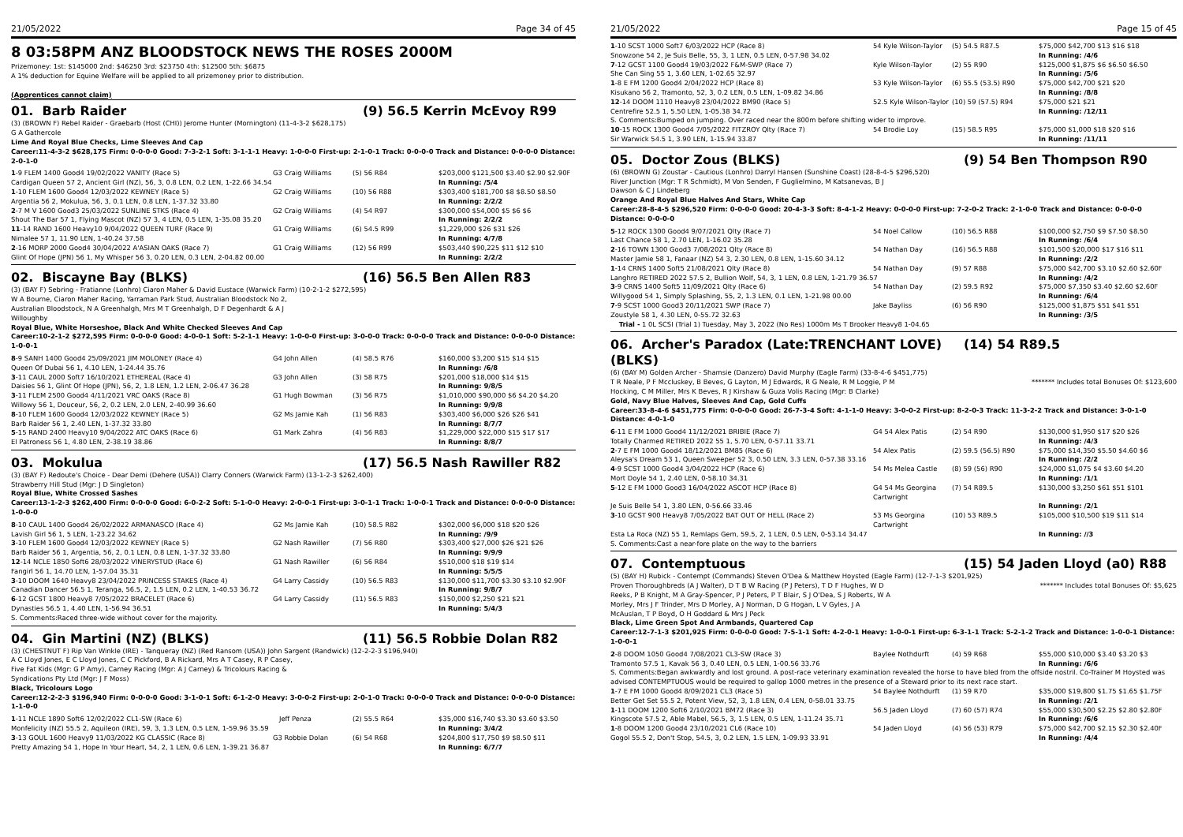21/05/2022 Page 34 of 45
8 03:58PM ANZ BLOODSTOCK NEWS THE ROSES 2000M
Prizemoney: 1st: $145000 2nd: $46250 3rd: $23750 4th: $12500 5th: $6875
A 1% deduction for Equine Welfare will be applied to all prizemoney prior to distribution.
(Apprentices cannot claim)
01. Barb Raider (9) 56.5 Kerrin McEvoy R99
(3) (BROWN F) Rebel Raider - Graebarb (Host (CHI)) Jerome Hunter (Mornington) (11-4-3-2 $628,175)
G A Gathercole
Lime And Royal Blue Checks, Lime Sleeves And Cap
Career:11-4-3-2 $628,175 Firm: 0-0-0-0 Good: 7-3-2-1 Soft: 3-1-1-1 Heavy: 1-0-0-0 First-up: 2-1-0-1 Track: 0-0-0-0 Track and Distance: 0-0-0-0 Distance: 2-0-1-0
| 1 -9 FLEM 1400 Good4 19/02/2022 VANITY (Race 5) | G3 Craig Williams | (5) 56 R84 | $203,000 $121,500 $3.40 $2.90 $2.90F |
| Cardigan Queen 57 2, Ancient Girl (NZ), 56, 3, 0.8 LEN, 0.2 LEN, 1-22.66 34.54 | | | In Running: /5/4 |
| 1 -10 FLEM 1600 Good4 12/03/2022 KEWNEY (Race 5) | G2 Craig Williams | (10) 56 R88 | $303,400 $181,700 $8 $8.50 $8.50 |
| Argentia 56 2, Mokulua, 56, 3, 0.1 LEN, 0.8 LEN, 1-37.32 33.80 | | | In Running: 2/2/2 |
| 2 -7 M V 1600 Good3 25/03/2022 SUNLINE STKS (Race 4) | G2 Craig Williams | (4) 54 R97 | $300,000 $54,000 $5 $6 $6 |
| Shout The Bar 57 1, Flying Mascot (NZ) 57 3, 4 LEN, 0.5 LEN, 1-35.08 35.20 | | | In Running: 2/2/2 |
| 11 -14 RAND 1600 Heavy10 9/04/2022 QUEEN TURF (Race 9) | G1 Craig Williams | (6) 54.5 R99 | $1,229,000 $26 $31 $26 |
| Nimalee 57 1, 11.90 LEN, 1-40.24 37.58 | | | In Running: 4/7/8 |
| 2 -16 MORP 2000 Good4 30/04/2022 A'ASIAN OAKS (Race 7) | G1 Craig Williams | (12) 56 R99 | $503,440 $90,225 $11 $12 $10 |
| Glint Of Hope (JPN) 56 1, My Whisper 56 3, 0.20 LEN, 0.3 LEN, 2-04.82 00.00 | | | In Running: 2/2/2 |
02. Biscayne Bay (BLKS) (16) 56.5 Ben Allen R83
(3) (BAY F) Sebring - Fratianne (Lonhro) Ciaron Maher & David Eustace (Warwick Farm) (10-2-1-2 $272,595)
W A Bourne, Ciaron Maher Racing, Yarraman Park Stud, Australian Bloodstock No 2,
Australian Bloodstock, N A Greenhalgh, Mrs M T Greenhalgh, D F Degenhardt & A J
Willoughby
Royal Blue, White Horseshoe, Black And White Checked Sleeves And Cap
Career:10-2-1-2 $272,595 Firm: 0-0-0-0 Good: 4-0-0-1 Soft: 5-2-1-1 Heavy: 1-0-0-0 First-up: 3-0-0-0 Track: 0-0-0-0 Track and Distance: 0-0-0-0 Distance: 1-0-0-1
| 8 -9 SANH 1400 Good4 25/09/2021 JIM MOLONEY (Race 4) | G4 John Allen | (4) 58.5 R76 | $160,000 $3,200 $15 $14 $15 |
| Queen Of Dubai 56 1, 4.10 LEN, 1-24.44 35.76 | | | In Running: /6/8 |
| 3 -11 CAUL 2000 Soft7 16/10/2021 ETHEREAL (Race 4) | G3 John Allen | (3) 58 R75 | $201,000 $18,000 $14 $15 |
| Daisies 56 1, Glint Of Hope (JPN), 56, 2, 1.8 LEN, 1.2 LEN, 2-06.47 36.28 | | | In Running: 9/8/5 |
| 3 -11 FLEM 2500 Good4 4/11/2021 VRC OAKS (Race 8) | G1 Hugh Bowman | (3) 56 R75 | $1,010,000 $90,000 $6 $4.20 $4.20 |
| Willowy 56 1, Douceur, 56, 2, 0.2 LEN, 2.0 LEN, 2-40.99 36.60 | | | In Running: 9/9/8 |
| 8 -10 FLEM 1600 Good4 12/03/2022 KEWNEY (Race 5) | G2 Ms Jamie Kah | (1) 56 R83 | $303,400 $6,000 $26 $26 $41 |
| Barb Raider 56 1, 2.40 LEN, 1-37.32 33.80 | | | In Running: 8/7/7 |
| 5 -15 RAND 2400 Heavy10 9/04/2022 ATC OAKS (Race 6) | G1 Mark Zahra | (4) 56 R83 | $1,229,000 $22,000 $15 $17 $17 |
| El Patroness 56 1, 4.80 LEN, 2-38.19 38.86 | | | In Running: 8/8/7 |
03. Mokulua (17) 56.5 Nash Rawiller R82
(3) (BAY F) Redoute's Choice - Dear Demi (Dehere (USA)) Clarry Conners (Warwick Farm) (13-1-2-3 $262,400)
Strawberry Hill Stud (Mgr: J D Singleton)
Royal Blue, White Crossed Sashes
Career:13-1-2-3 $262,400 Firm: 0-0-0-0 Good: 6-0-2-2 Soft: 5-1-0-0 Heavy: 2-0-0-1 First-up: 3-0-1-1 Track: 1-0-0-1 Track and Distance: 0-0-0-0 Distance: 1-0-0-0
| 8 -10 CAUL 1400 Good4 26/02/2022 ARMANASCO (Race 4) | G2 Ms Jamie Kah | (10) 58.5 R82 | $302,000 $6,000 $18 $20 $26 |
| Lavish Girl 56 1, 5 LEN, 1-23.22 34.62 | | | In Running: /9/9 |
| 3 -10 FLEM 1600 Good4 12/03/2022 KEWNEY (Race 5) | G2 Nash Rawiller | (7) 56 R80 | $303,400 $27,000 $26 $21 $26 |
| Barb Raider 56 1, Argentia, 56, 2, 0.1 LEN, 0.8 LEN, 1-37.32 33.80 | | | In Running: 9/9/9 |
| 12 -14 NCLE 1850 Soft6 28/03/2022 VINERYSTUD (Race 6) | G1 Nash Rawiller | (6) 56 R84 | $510,000 $18 $19 $14 |
| Fangirl 56 1, 14.70 LEN, 1-57.04 35.31 | | | In Running: 5/5/5 |
| 3 -10 DOOM 1640 Heavy8 23/04/2022 PRINCESS STAKES (Race 4) | G4 Larry Cassidy | (10) 56.5 R83 | $130,000 $11,700 $3.30 $3.10 $2.90F |
| Canadian Dancer 56.5 1, Teranga, 56.5, 2, 1.5 LEN, 0.2 LEN, 1-40.53 36.72 | | | In Running: 9/8/7 |
| 6 -12 GCST 1800 Heavy8 7/05/2022 BRACELET (Race 6) | G4 Larry Cassidy | (11) 56.5 R83 | $150,000 $2,250 $21 $21 |
| Dynasties 56.5 1, 4.40 LEN, 1-56.94 36.51 | | | In Running: 5/4/3 |
| S. Comments:Raced three-wide without cover for the majority. | | | |
04. Gin Martini (NZ) (BLKS) (11) 56.5 Robbie Dolan R82
(3) (CHESTNUT F) Rip Van Winkle (IRE) - Tanqueray (NZ) (Red Ransom (USA)) John Sargent (Randwick) (12-2-2-3 $196,940)
A C Lloyd Jones, E C Lloyd Jones, C C Pickford, B A Rickard, Mrs A T Casey, R P Casey,
Five Fat Kids (Mgr: G P Amy), Carney Racing (Mgr: A J Carney) & Tricolours Racing &
Syndications Pty Ltd (Mgr: J F Moss)
Black, Tricolours Logo
Career:12-2-2-3 $196,940 Firm: 0-0-0-0 Good: 3-1-0-1 Soft: 6-1-2-0 Heavy: 3-0-0-2 First-up: 2-0-1-0 Track: 0-0-0-0 Track and Distance: 0-0-0-0 Distance: 1-1-0-0
| 1 -11 NCLE 1890 Soft6 12/02/2022 CL1-SW (Race 6) | Jeff Penza | (2) 55.5 R64 | $35,000 $16,740 $3.30 $3.60 $3.50 |
| Monfelicity (NZ) 55.5 2, Aquileon (IRE), 59, 3, 1.3 LEN, 0.5 LEN, 1-59.96 35.59 | | | In Running: 3/4/2 |
| 3 -13 GOUL 1600 Heavy9 11/03/2022 KG CLASSIC (Race 8) | G3 Robbie Dolan | (6) 54 R68 | $204,800 $17,750 $9 $8.50 $11 |
| Pretty Amazing 54 1, Hope In Your Heart, 54, 2, 1 LEN, 0.6 LEN, 1-39.21 36.87 | | | In Running: 6/7/7 |
21/05/2022 Page 15 of 45
| 1 -10 SCST 1000 Soft7 6/03/2022 HCP (Race 8) | 54 Kyle Wilson-Taylor | (5) 54.5 R87.5 | $75,000 $42,700 $13 $16 $18 |
| Snowzone 54 2, Je Suis Belle, 55, 3, 1 LEN, 0.5 LEN, 0-57.98 34.02 | | | In Running: /4/6 |
| 7 -12 GCST 1100 Good4 19/03/2022 F&M-SWP (Race 7) | Kyle Wilson-Taylor | (2) 55 R90 | $125,000 $1,875 $6 $6.50 $6.50 |
| She Can Sing 55 1, 3.60 LEN, 1-02.65 32.97 | | | In Running: /5/6 |
| 1 -8 E FM 1200 Good4 2/04/2022 HCP (Race 8) | 53 Kyle Wilson-Taylor | (6) 55.5 (53.5) R90 | $75,000 $42,700 $21 $20 |
| Kisukano 56 2, Tramonto, 52, 3, 0.2 LEN, 0.5 LEN, 1-09.82 34.86 | | | In Running: /8/8 |
| 12 -14 DOOM 1110 Heavy8 23/04/2022 BM90 (Race 5) | 52.5 Kyle Wilson-Taylor | (10) 59 (57.5) R94 | $75,000 $21 $21 |
| Centrefire 52.5 1, 5.50 LEN, 1-05.38 34.72 | | | In Running: /12/11 |
| S. Comments:Bumped on jumping. Over raced near the 800m before shifting wider to improve. | | | |
| 10 -15 ROCK 1300 Good4 7/05/2022 FITZROY Qlty (Race 7) | 54 Brodie Loy | (15) 58.5 R95 | $75,000 $1,000 $18 $20 $16 |
| Sir Warwick 54.5 1, 3.90 LEN, 1-15.94 33.87 | | | In Running: /11/11 |
05. Doctor Zous (BLKS) (9) 54 Ben Thompson R90
(6) (BROWN G) Zoustar - Cautious (Lonhro) Darryl Hansen (Sunshine Coast) (28-8-4-5 $296,520)
River Junction (Mgr: T R Schmidt), M Von Senden, F Guglielmino, M Katsanevas, B J
Dawson & C J Lindeberg
Orange And Royal Blue Halves And Stars, White Cap
Career:28-8-4-5 $296,520 Firm: 0-0-0-0 Good: 20-4-3-3 Soft: 8-4-1-2 Heavy: 0-0-0-0 First-up: 7-2-0-2 Track: 2-1-0-0 Track and Distance: 0-0-0-0 Distance: 0-0-0-0
| 5 -12 ROCK 1300 Good4 9/07/2021 Qlty (Race 7) | 54 Noel Callow | (10) 56.5 R88 | $100,000 $2,750 $9 $7.50 $8.50 |
| Last Chance 58 1, 2.70 LEN, 1-16.02 35.28 | | | In Running: /6/4 |
| 2 -16 TOWN 1300 Good3 7/08/2021 Qlty (Race 8) | 54 Nathan Day | (16) 56.5 R88 | $101,500 $20,000 $17 $16 $11 |
| Master Jamie 58 1, Fanaar (NZ) 54 3, 2.30 LEN, 0.8 LEN, 1-15.60 34.12 | | | In Running: /2/2 |
| 1 -14 CRNS 1400 Soft5 21/08/2021 Qlty (Race 8) | 54 Nathan Day | (9) 57 R88 | $75,000 $42,700 $3.10 $2.60 $2.60F |
| Langhro RETIRED 2022 57.5 2, Bullion Wolf, 54, 3, 1 LEN, 0.8 LEN, 1-21.79 36.57 | | | In Running: /4/2 |
| 3 -9 CRNS 1400 Soft5 11/09/2021 Qlty (Race 6) | 54 Nathan Day | (2) 59.5 R92 | $75,000 $7,350 $3.40 $2.60 $2.60F |
| Willygood 54 1, Simply Splashing, 55, 2, 1.3 LEN, 0.1 LEN, 1-21.98 00.00 | | | In Running: /6/4 |
| 7 -9 SCST 1000 Good3 20/11/2021 SWP (Race 7) | Jake Bayliss | (6) 56 R90 | $125,000 $1,875 $51 $41 $51 |
| Zoustyle 58 1, 4.30 LEN, 0-55.72 32.63 | | | In Running: /3/5 |
| Trial - 1 0L SCSI (Trial 1) Tuesday, May 3, 2022 (No Res) 1000m Ms T Brooker Heavy8 1-04.65 | | | |
06. Archer's Paradox (Late:TRENCHANT LOVE)
(BLKS) (14) 54 R89.5
(6) (BAY M) Golden Archer - Shamsie (Danzero) David Murphy (Eagle Farm) (33-8-4-6 $451,775)
T R Neale, P F Mccluskey, B Beves, G Layton, M J Edwards, R G Neale, R M Loggie, P M
Hocking, C M Miller, Mrs K Beves, R J Kirshaw & Guza Volis Racing (Mgr: B Clarke)
******* Includes total Bonuses Of: $123,600
Gold, Navy Blue Halves, Sleeves And Cap, Gold Cuffs
Career:33-8-4-6 $451,775 Firm: 0-0-0-0 Good: 26-7-3-4 Soft: 4-1-1-0 Heavy: 3-0-0-2 First-up: 8-2-0-3 Track: 11-3-2-2 Track and Distance: 3-0-1-0 Distance: 4-0-1-0
| 6 -11 E FM 1000 Good4 11/12/2021 BRIBIE (Race 7) | G4 54 Alex Patis | (2) 54 R90 | $130,000 $1,950 $17 $20 $26 |
| Totally Charmed RETIRED 2022 55 1, 5.70 LEN, 0-57.11 33.71 | | | In Running: /4/3 |
| 2 -7 E FM 1000 Good4 18/12/2021 BM85 (Race 6) | 54 Alex Patis | (2) 59.5 (56.5) R90 | $75,000 $14,350 $5.50 $4.60 $6 |
| Aleysa's Dream 53 1, Queen Sweeper 52 3, 0.50 LEN, 3.3 LEN, 0-57.38 33.16 | | | In Running: /2/2 |
| 4 -9 SCST 1000 Good4 3/04/2022 HCP (Race 6) | 54 Ms Melea Castle | (8) 59 (56) R90 | $24,000 $1,075 $4 $3.60 $4.20 |
| Mort Doyle 54 1, 2.40 LEN, 0-58.10 34.31 | | | In Running: /1/1 |
| 5 -12 E FM 1000 Good3 16/04/2022 ASCOT HCP (Race 8) | G4 54 Ms Georgina Cartwright | (7) 54 R89.5 | $130,000 $3,250 $61 $51 $101 |
| Je Suis Belle 54 1, 3.80 LEN, 0-56.66 33.46 | | | In Running: /2/1 |
| 3 -10 GCST 900 Heavy8 7/05/2022 BAT OUT OF HELL (Race 2) | 53 Ms Georgina Cartwright | (10) 53 R89.5 | $105,000 $10,500 $19 $11 $14 |
| Esta La Roca (NZ) 55 1, Remlaps Gem, 59.5, 2, 1 LEN, 0.5 LEN, 0-53.14 34.47 | | | In Running: //3 |
| S. Comments:Cast a near-fore plate on the way to the barriers | | | |
07. Contemptuous (15) 54 Jaden Lloyd (a0) R88
(5) (BAY H) Rubick - Contempt (Commands) Steven O'Dea & Matthew Hoysted (Eagle Farm) (12-7-1-3 $201,925)
Proven Thoroughbreds (A J Walter), D T B W Racing (P J Peters), T D F Hughes, W D
Reeks, P B Knight, M A Gray-Spencer, P J Peters, P T Blair, S J O'Dea, S J Roberts, W A
Morley, Mrs J F Trinder, Mrs D Morley, A J Norman, D G Hogan, L V Gyles, J A
McAuslan, T P Boyd, O H Goddard & Mrs J Peck
******* Includes total Bonuses Of: $5,625
Black, Lime Green Spot And Armbands, Quartered Cap
Career:12-7-1-3 $201,925 Firm: 0-0-0-0 Good: 7-5-1-1 Soft: 4-2-0-1 Heavy: 1-0-0-1 First-up: 6-3-1-1 Track: 5-2-1-2 Track and Distance: 1-0-0-1 Distance: 1-0-0-1
| 2 -8 DOOM 1050 Good4 7/08/2021 CL3-SW (Race 3) | Baylee Nothdurft | (4) 59 R68 | $55,000 $10,000 $3.40 $3.20 $3 |
| Tramonto 57.5 1, Kavak 56 3, 0.40 LEN, 0.5 LEN, 1-00.56 33.76 | | | In Running: /6/6 |
| S. Comments:Began awkwardly and lost ground. A post-race veterinary examination revealed the horse to have bled from the offside nostril. Co-Trainer M Hoysted was advised CONTEMPTUOUS would be required to gallop 1000 metres in the presence of a Steward prior to its next race start. | | | |
| 1 -7 E FM 1000 Good4 8/09/2021 CL3 (Race 5) | 54 Baylee Nothdurft | (1) 59 R70 | $35,000 $19,800 $1.75 $1.65 $1.75F |
| Better Get Set 55.5 2, Potent View, 52, 3, 1.8 LEN, 0.4 LEN, 0-58.01 33.75 | | | In Running: /2/1 |
| 1 -11 DOOM 1200 Soft6 2/10/2021 BM72 (Race 3) | 56.5 Jaden Lloyd | (7) 60 (57) R74 | $55,000 $30,500 $2.25 $2.80 $2.80F |
| Kingscote 57.5 2, Able Mabel, 56.5, 3, 1.5 LEN, 0.5 LEN, 1-11.24 35.71 | | | In Running: /6/6 |
| 1 -8 DOOM 1200 Good4 23/10/2021 CL6 (Race 10) | 54 Jaden Lloyd | (4) 56 (53) R79 | $75,000 $42,700 $2.15 $2.30 $2.40F |
| Gogol 55.5 2, Don't Stop, 54.5, 3, 0.2 LEN, 1.5 LEN, 1-09.93 33.91 | | | In Running: /4/4 |